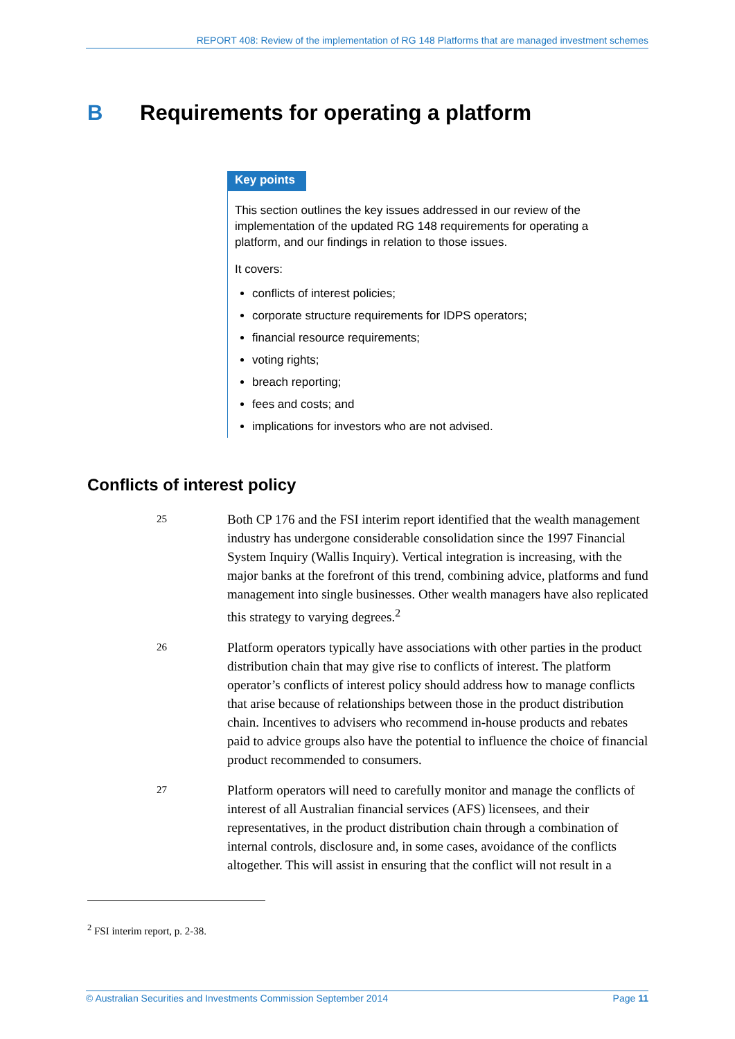REPORT 408: Review of the implementation of RG 148 Platforms that are managed investment schemes
B Requirements for operating a platform
Key points
This section outlines the key issues addressed in our review of the implementation of the updated RG 148 requirements for operating a platform, and our findings in relation to those issues.
It covers:
conflicts of interest policies;
corporate structure requirements for IDPS operators;
financial resource requirements;
voting rights;
breach reporting;
fees and costs; and
implications for investors who are not advised.
Conflicts of interest policy
25
Both CP 176 and the FSI interim report identified that the wealth management industry has undergone considerable consolidation since the 1997 Financial System Inquiry (Wallis Inquiry). Vertical integration is increasing, with the major banks at the forefront of this trend, combining advice, platforms and fund management into single businesses. Other wealth managers have also replicated this strategy to varying degrees.<sup>2</sup>
26
Platform operators typically have associations with other parties in the product distribution chain that may give rise to conflicts of interest. The platform operator’s conflicts of interest policy should address how to manage conflicts that arise because of relationships between those in the product distribution chain. Incentives to advisers who recommend in-house products and rebates paid to advice groups also have the potential to influence the choice of financial product recommended to consumers.
27
Platform operators will need to carefully monitor and manage the conflicts of interest of all Australian financial services (AFS) licensees, and their representatives, in the product distribution chain through a combination of internal controls, disclosure and, in some cases, avoidance of the conflicts altogether. This will assist in ensuring that the conflict will not result in a
<sup>2</sup> FSI interim report, p. 2-38.
© Australian Securities and Investments Commission September 2014 Page 11